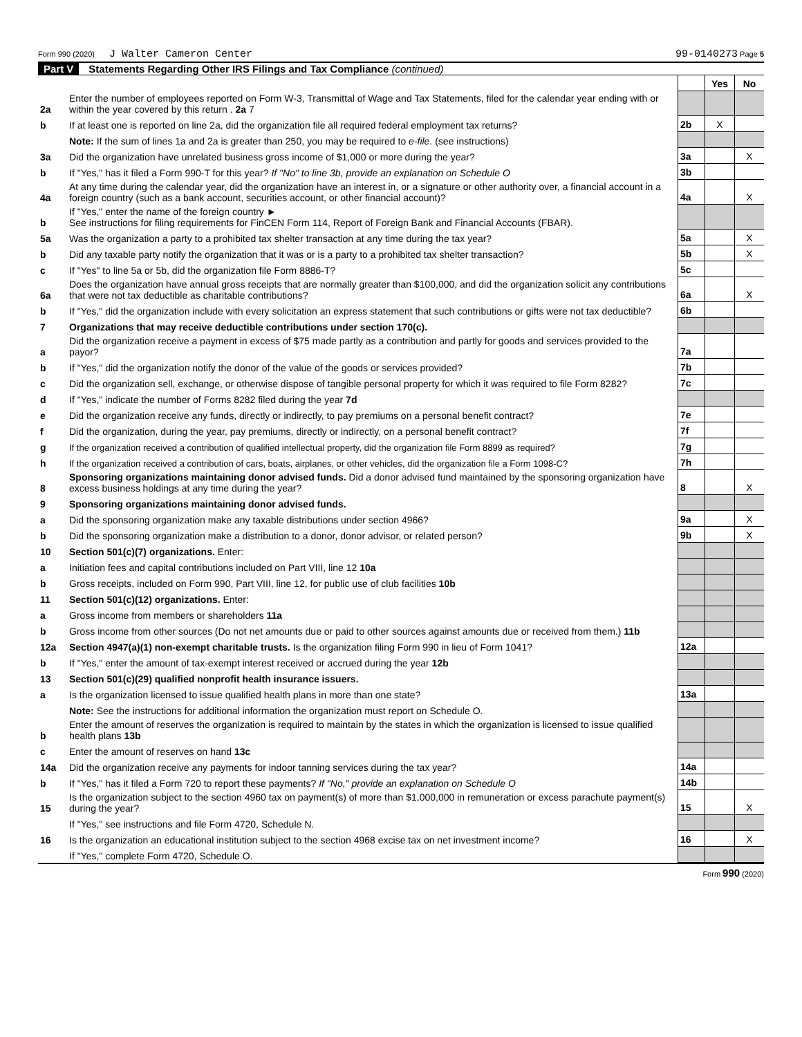Form 990 (2020) J Walter Cameron Center 99-0140273 Page 5
Part V Statements Regarding Other IRS Filings and Tax Compliance (continued)
| | | | Yes | No |
| 2a | Enter the number of employees reported on Form W-3, Transmittal of Wage and Tax Statements, filed for the calendar year ending with or within the year covered by this return . 2a 7 | | | |
| b | If at least one is reported on line 2a, did the organization file all required federal employment tax returns? | 2b | X | |
| | Note: If the sum of lines 1a and 2a is greater than 250, you may be required to e-file. (see instructions) | | | |
| 3a | Did the organization have unrelated business gross income of $1,000 or more during the year? | 3a | | X |
| b | If "Yes," has it filed a Form 990-T for this year? If "No" to line 3b, provide an explanation on Schedule O | 3b | | |
| 4a | At any time during the calendar year, did the organization have an interest in, or a signature or other authority over, a financial account in a foreign country (such as a bank account, securities account, or other financial account)? | 4a | | X |
| b | If "Yes," enter the name of the foreign country ► See instructions for filing requirements for FinCEN Form 114, Report of Foreign Bank and Financial Accounts (FBAR). | | | |
| 5a | Was the organization a party to a prohibited tax shelter transaction at any time during the tax year? | 5a | | X |
| b | Did any taxable party notify the organization that it was or is a party to a prohibited tax shelter transaction? | 5b | | X |
| c | If "Yes" to line 5a or 5b, did the organization file Form 8886-T? | 5c | | |
| 6a | Does the organization have annual gross receipts that are normally greater than $100,000, and did the organization solicit any contributions that were not tax deductible as charitable contributions? | 6a | | X |
| b | If "Yes," did the organization include with every solicitation an express statement that such contributions or gifts were not tax deductible? | 6b | | |
| 7 | Organizations that may receive deductible contributions under section 170(c). | | | |
| a | Did the organization receive a payment in excess of $75 made partly as a contribution and partly for goods and services provided to the payor? | 7a | | |
| b | If "Yes," did the organization notify the donor of the value of the goods or services provided? | 7b | | |
| c | Did the organization sell, exchange, or otherwise dispose of tangible personal property for which it was required to file Form 8282? | 7c | | |
| d | If "Yes," indicate the number of Forms 8282 filed during the year 7d | | | |
| e | Did the organization receive any funds, directly or indirectly, to pay premiums on a personal benefit contract? | 7e | | |
| f | Did the organization, during the year, pay premiums, directly or indirectly, on a personal benefit contract? | 7f | | |
| g | If the organization received a contribution of qualified intellectual property, did the organization file Form 8899 as required? | 7g | | |
| h | If the organization received a contribution of cars, boats, airplanes, or other vehicles, did the organization file a Form 1098-C? | 7h | | |
| 8 | Sponsoring organizations maintaining donor advised funds. Did a donor advised fund maintained by the sponsoring organization have excess business holdings at any time during the year? | 8 | | X |
| 9 | Sponsoring organizations maintaining donor advised funds. | | | |
| a | Did the sponsoring organization make any taxable distributions under section 4966? | 9a | | X |
| b | Did the sponsoring organization make a distribution to a donor, donor advisor, or related person? | 9b | | X |
| 10 | Section 501(c)(7) organizations. Enter: | | | |
| a | Initiation fees and capital contributions included on Part VIII, line 12 10a | | | |
| b | Gross receipts, included on Form 990, Part VIII, line 12, for public use of club facilities 10b | | | |
| 11 | Section 501(c)(12) organizations. Enter: | | | |
| a | Gross income from members or shareholders 11a | | | |
| b | Gross income from other sources (Do not net amounts due or paid to other sources against amounts due or received from them.) 11b | | | |
| 12a | Section 4947(a)(1) non-exempt charitable trusts. Is the organization filing Form 990 in lieu of Form 1041? | 12a | | |
| b | If "Yes," enter the amount of tax-exempt interest received or accrued during the year 12b | | | |
| 13 | Section 501(c)(29) qualified nonprofit health insurance issuers. | | | |
| a | Is the organization licensed to issue qualified health plans in more than one state? | 13a | | |
| | Note: See the instructions for additional information the organization must report on Schedule O. | | | |
| b | Enter the amount of reserves the organization is required to maintain by the states in which the organization is licensed to issue qualified health plans 13b | | | |
| c | Enter the amount of reserves on hand 13c | | | |
| 14a | Did the organization receive any payments for indoor tanning services during the tax year? | 14a | | |
| b | If "Yes," has it filed a Form 720 to report these payments? If "No," provide an explanation on Schedule O | 14b | | |
| 15 | Is the organization subject to the section 4960 tax on payment(s) of more than $1,000,000 in remuneration or excess parachute payment(s) during the year? | 15 | | X |
| | If "Yes," see instructions and file Form 4720, Schedule N. | | | |
| 16 | Is the organization an educational institution subject to the section 4968 excise tax on net investment income? | 16 | | X |
| | If "Yes," complete Form 4720, Schedule O. | | | |
Form 990 (2020)